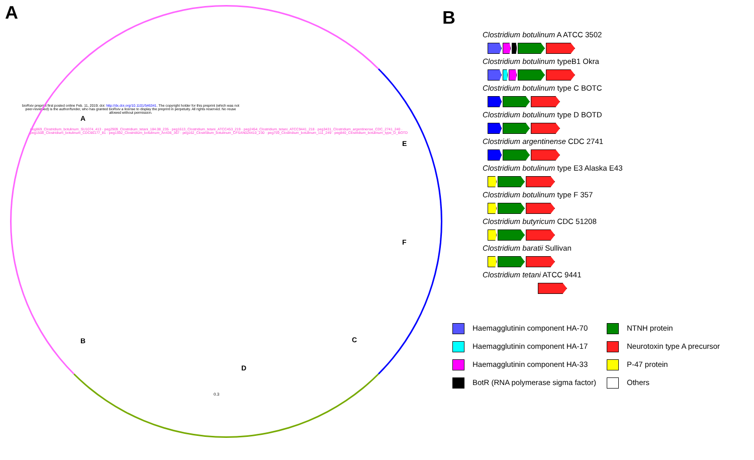A
bioRxiv preprint first posted online Feb. 11, 2019; doi: http://dx.doi.org/10.1101/546341. The copyright holder for this preprint (which was not peer-reviewed) is the author/funder, who has granted bioRxiv a license to display the preprint in perpetuity. All rights reserved. No reuse allowed without permission.
A
peg869_Clostridium_botulinum_SU1074_413 · peg2909_Clostridium_tetani_184.08_235 · peg1613_Clostridium_tetani_ATCC453_219 · peg2454_Clostridium_tetani_ATCC9441_218 · peg3431_Clostridium_argentinense_CDC_2741_240 · peg1508_Clostridium_botulinum_CDC66177_81 · peg1592_Clostridium_botulinum_An436_367 · peg162_Clostridium_botulinum_CFSAN024410_230 · peg759_Clostridium_botulinum_111_249 · peg840_Clostridium_botulinum_type_D_BOTD
E
F
B
C
D
0.3
B
Clostridium botulinum A ATCC 3502
Clostridium botulinum typeB1 Okra
Clostridium botulinum type C BOTC
Clostridium botulinum type D BOTD
Clostridium argentinense CDC 2741
Clostridium botulinum type E3 Alaska E43
Clostridium botulinum type F 357
Clostridium butyricum CDC 51208
Clostridium baratii Sullivan
Clostridium tetani ATCC 9441
Haemagglutinin component HA-70
NTNH protein
Haemagglutinin component HA-17
Neurotoxin type A precursor
Haemagglutinin component HA-33
P-47 protein
BotR (RNA polymerase sigma factor)
Others